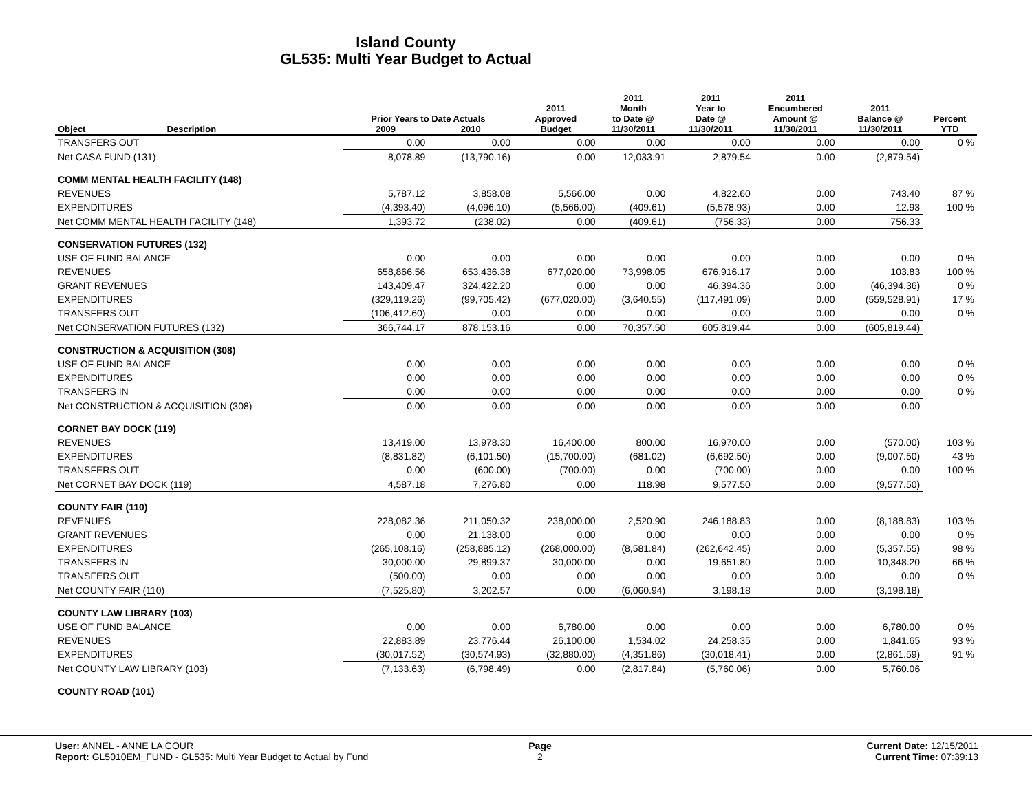Island County
GL535: Multi Year Budget to Actual
| | | Prior Years to Date Actuals | | 2011 Approved | 2011 Month to Date @ | 2011 Year to Date @ | 2011 Encumbered Amount @ | 2011 Balance @ | Percent |
| --- | --- | --- | --- | --- | --- | --- | --- | --- | --- |
| Object | Description | 2009 | 2010 | Budget | 11/30/2011 | 11/30/2011 | 11/30/2011 | 11/30/2011 | YTD |
| TRANSFERS OUT | | 0.00 | 0.00 | 0.00 | 0.00 | 0.00 | 0.00 | 0.00 | 0 % |
| Net CASA FUND (131) | | 8,078.89 | (13,790.16) | 0.00 | 12,033.91 | 2,879.54 | 0.00 | (2,879.54) | |
| COMM MENTAL HEALTH FACILITY (148) | | | | | | | | | |
| REVENUES | | 5,787.12 | 3,858.08 | 5,566.00 | 0.00 | 4,822.60 | 0.00 | 743.40 | 87 % |
| EXPENDITURES | | (4,393.40) | (4,096.10) | (5,566.00) | (409.61) | (5,578.93) | 0.00 | 12.93 | 100 % |
| Net COMM MENTAL HEALTH FACILITY (148) | | 1,393.72 | (238.02) | 0.00 | (409.61) | (756.33) | 0.00 | 756.33 | |
| CONSERVATION FUTURES (132) | | | | | | | | | |
| USE OF FUND BALANCE | | 0.00 | 0.00 | 0.00 | 0.00 | 0.00 | 0.00 | 0.00 | 0 % |
| REVENUES | | 658,866.56 | 653,436.38 | 677,020.00 | 73,998.05 | 676,916.17 | 0.00 | 103.83 | 100 % |
| GRANT REVENUES | | 143,409.47 | 324,422.20 | 0.00 | 0.00 | 46,394.36 | 0.00 | (46,394.36) | 0 % |
| EXPENDITURES | | (329,119.26) | (99,705.42) | (677,020.00) | (3,640.55) | (117,491.09) | 0.00 | (559,528.91) | 17 % |
| TRANSFERS OUT | | (106,412.60) | 0.00 | 0.00 | 0.00 | 0.00 | 0.00 | 0.00 | 0 % |
| Net CONSERVATION FUTURES (132) | | 366,744.17 | 878,153.16 | 0.00 | 70,357.50 | 605,819.44 | 0.00 | (605,819.44) | |
| CONSTRUCTION & ACQUISITION (308) | | | | | | | | | |
| USE OF FUND BALANCE | | 0.00 | 0.00 | 0.00 | 0.00 | 0.00 | 0.00 | 0.00 | 0 % |
| EXPENDITURES | | 0.00 | 0.00 | 0.00 | 0.00 | 0.00 | 0.00 | 0.00 | 0 % |
| TRANSFERS IN | | 0.00 | 0.00 | 0.00 | 0.00 | 0.00 | 0.00 | 0.00 | 0 % |
| Net CONSTRUCTION & ACQUISITION (308) | | 0.00 | 0.00 | 0.00 | 0.00 | 0.00 | 0.00 | 0.00 | |
| CORNET BAY DOCK (119) | | | | | | | | | |
| REVENUES | | 13,419.00 | 13,978.30 | 16,400.00 | 800.00 | 16,970.00 | 0.00 | (570.00) | 103 % |
| EXPENDITURES | | (8,831.82) | (6,101.50) | (15,700.00) | (681.02) | (6,692.50) | 0.00 | (9,007.50) | 43 % |
| TRANSFERS OUT | | 0.00 | (600.00) | (700.00) | 0.00 | (700.00) | 0.00 | 0.00 | 100 % |
| Net CORNET BAY DOCK (119) | | 4,587.18 | 7,276.80 | 0.00 | 118.98 | 9,577.50 | 0.00 | (9,577.50) | |
| COUNTY FAIR (110) | | | | | | | | | |
| REVENUES | | 228,082.36 | 211,050.32 | 238,000.00 | 2,520.90 | 246,188.83 | 0.00 | (8,188.83) | 103 % |
| GRANT REVENUES | | 0.00 | 21,138.00 | 0.00 | 0.00 | 0.00 | 0.00 | 0.00 | 0 % |
| EXPENDITURES | | (265,108.16) | (258,885.12) | (268,000.00) | (8,581.84) | (262,642.45) | 0.00 | (5,357.55) | 98 % |
| TRANSFERS IN | | 30,000.00 | 29,899.37 | 30,000.00 | 0.00 | 19,651.80 | 0.00 | 10,348.20 | 66 % |
| TRANSFERS OUT | | (500.00) | 0.00 | 0.00 | 0.00 | 0.00 | 0.00 | 0.00 | 0 % |
| Net COUNTY FAIR (110) | | (7,525.80) | 3,202.57 | 0.00 | (6,060.94) | 3,198.18 | 0.00 | (3,198.18) | |
| COUNTY LAW LIBRARY (103) | | | | | | | | | |
| USE OF FUND BALANCE | | 0.00 | 0.00 | 6,780.00 | 0.00 | 0.00 | 0.00 | 6,780.00 | 0 % |
| REVENUES | | 22,883.89 | 23,776.44 | 26,100.00 | 1,534.02 | 24,258.35 | 0.00 | 1,841.65 | 93 % |
| EXPENDITURES | | (30,017.52) | (30,574.93) | (32,880.00) | (4,351.86) | (30,018.41) | 0.00 | (2,861.59) | 91 % |
| Net COUNTY LAW LIBRARY (103) | | (7,133.63) | (6,798.49) | 0.00 | (2,817.84) | (5,760.06) | 0.00 | 5,760.06 | |
| COUNTY ROAD (101) | | | | | | | | | |
User: ANNEL - ANNE LA COUR
Report: GL5010EM_FUND - GL535: Multi Year Budget to Actual by Fund
Page
2
Current Date: 12/15/2011
Current Time: 07:39:13